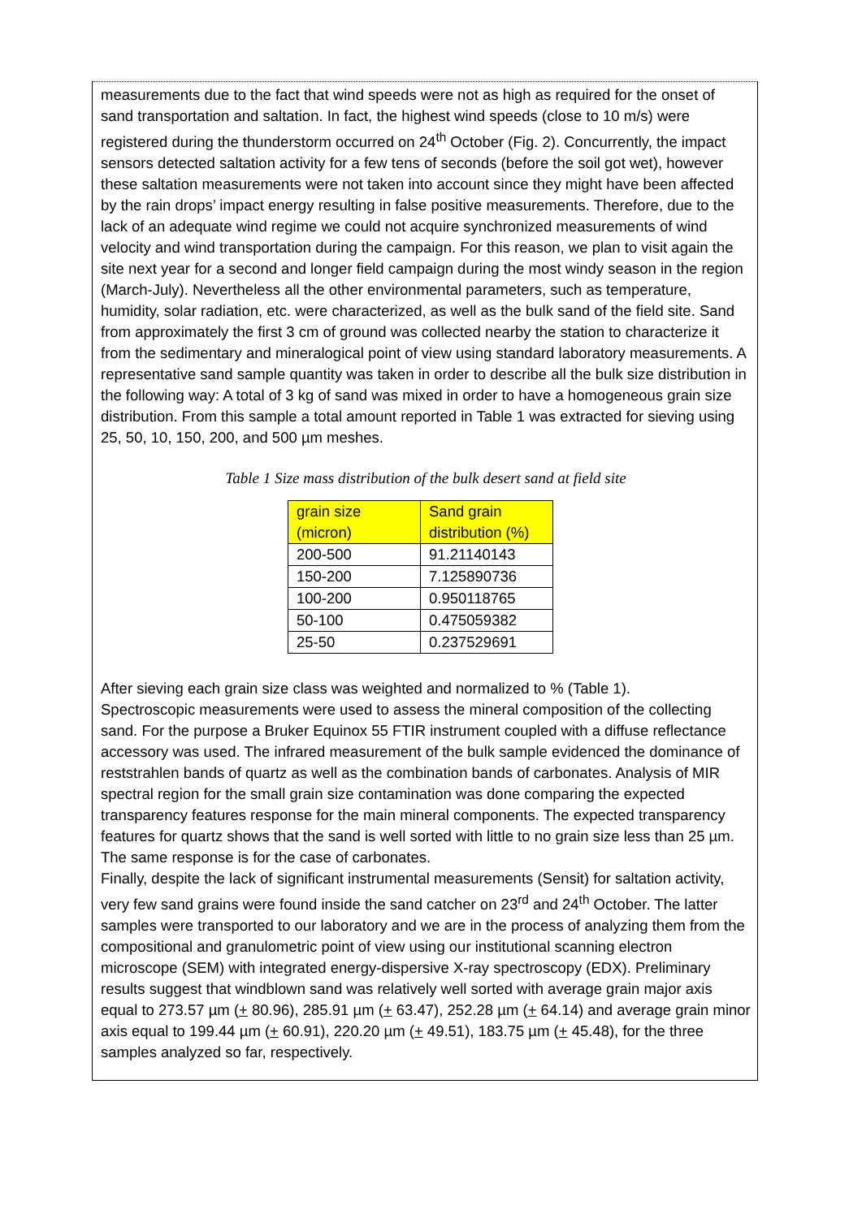measurements due to the fact that wind speeds were not as high as required for the onset of sand transportation and saltation. In fact, the highest wind speeds (close to 10 m/s) were registered during the thunderstorm occurred on 24<sup>th</sup> October (Fig. 2). Concurrently, the impact sensors detected saltation activity for a few tens of seconds (before the soil got wet), however these saltation measurements were not taken into account since they might have been affected by the rain drops’ impact energy resulting in false positive measurements. Therefore, due to the lack of an adequate wind regime we could not acquire synchronized measurements of wind velocity and wind transportation during the campaign. For this reason, we plan to visit again the site next year for a second and longer field campaign during the most windy season in the region (March-July). Nevertheless all the other environmental parameters, such as temperature, humidity, solar radiation, etc. were characterized, as well as the bulk sand of the field site. Sand from approximately the first 3 cm of ground was collected nearby the station to characterize it from the sedimentary and mineralogical point of view using standard laboratory measurements. A representative sand sample quantity was taken in order to describe all the bulk size distribution in the following way: A total of 3 kg of sand was mixed in order to have a homogeneous grain size distribution. From this sample a total amount reported in Table 1 was extracted for sieving using 25, 50, 10, 150, 200, and 500 µm meshes.
Table 1 Size mass distribution of the bulk desert sand at field site
| grain size (micron) | Sand grain distribution (%) |
| --- | --- |
| 200-500 | 91.21140143 |
| 150-200 | 7.125890736 |
| 100-200 | 0.950118765 |
| 50-100 | 0.475059382 |
| 25-50 | 0.237529691 |
After sieving each grain size class was weighted and normalized to % (Table 1).
Spectroscopic measurements were used to assess the mineral composition of the collecting sand. For the purpose a Bruker Equinox 55 FTIR instrument coupled with a diffuse reflectance accessory was used. The infrared measurement of the bulk sample evidenced the dominance of reststrahlen bands of quartz as well as the combination bands of carbonates. Analysis of MIR spectral region for the small grain size contamination was done comparing the expected transparency features response for the main mineral components. The expected transparency features for quartz shows that the sand is well sorted with little to no grain size less than 25 µm. The same response is for the case of carbonates.
Finally, despite the lack of significant instrumental measurements (Sensit) for saltation activity, very few sand grains were found inside the sand catcher on 23<sup>rd</sup> and 24<sup>th</sup> October. The latter samples were transported to our laboratory and we are in the process of analyzing them from the compositional and granulometric point of view using our institutional scanning electron microscope (SEM) with integrated energy-dispersive X-ray spectroscopy (EDX). Preliminary results suggest that windblown sand was relatively well sorted with average grain major axis equal to 273.57 µm (+ 80.96), 285.91 µm (+ 63.47), 252.28 µm (+ 64.14) and average grain minor axis equal to 199.44 µm (+ 60.91), 220.20 µm (+ 49.51), 183.75 µm (+ 45.48), for the three samples analyzed so far, respectively.